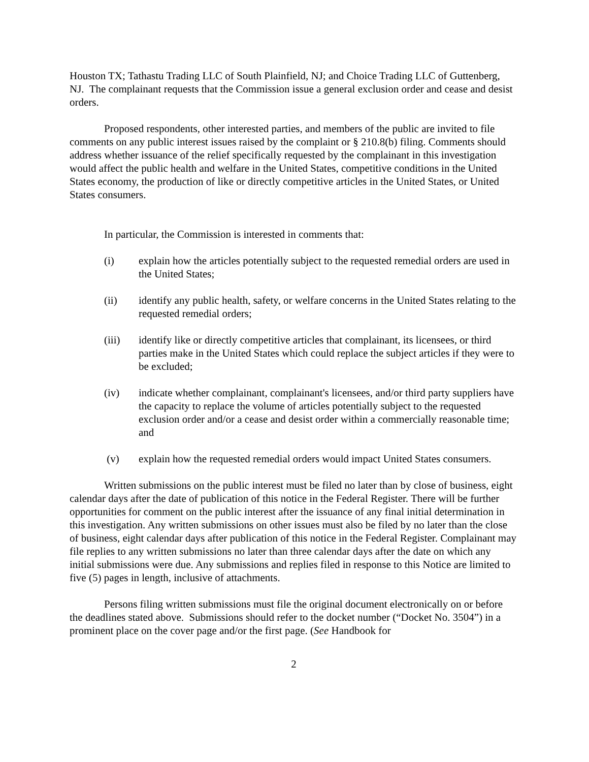Houston TX; Tathastu Trading LLC of South Plainfield, NJ; and Choice Trading LLC of Guttenberg, NJ. The complainant requests that the Commission issue a general exclusion order and cease and desist orders.
Proposed respondents, other interested parties, and members of the public are invited to file comments on any public interest issues raised by the complaint or § 210.8(b) filing. Comments should address whether issuance of the relief specifically requested by the complainant in this investigation would affect the public health and welfare in the United States, competitive conditions in the United States economy, the production of like or directly competitive articles in the United States, or United States consumers.
In particular, the Commission is interested in comments that:
(i) explain how the articles potentially subject to the requested remedial orders are used in the United States;
(ii) identify any public health, safety, or welfare concerns in the United States relating to the requested remedial orders;
(iii) identify like or directly competitive articles that complainant, its licensees, or third parties make in the United States which could replace the subject articles if they were to be excluded;
(iv) indicate whether complainant, complainant's licensees, and/or third party suppliers have the capacity to replace the volume of articles potentially subject to the requested exclusion order and/or a cease and desist order within a commercially reasonable time; and
(v) explain how the requested remedial orders would impact United States consumers.
Written submissions on the public interest must be filed no later than by close of business, eight calendar days after the date of publication of this notice in the Federal Register. There will be further opportunities for comment on the public interest after the issuance of any final initial determination in this investigation. Any written submissions on other issues must also be filed by no later than the close of business, eight calendar days after publication of this notice in the Federal Register. Complainant may file replies to any written submissions no later than three calendar days after the date on which any initial submissions were due. Any submissions and replies filed in response to this Notice are limited to five (5) pages in length, inclusive of attachments.
Persons filing written submissions must file the original document electronically on or before the deadlines stated above. Submissions should refer to the docket number (“Docket No. 3504”) in a prominent place on the cover page and/or the first page. (See Handbook for
2